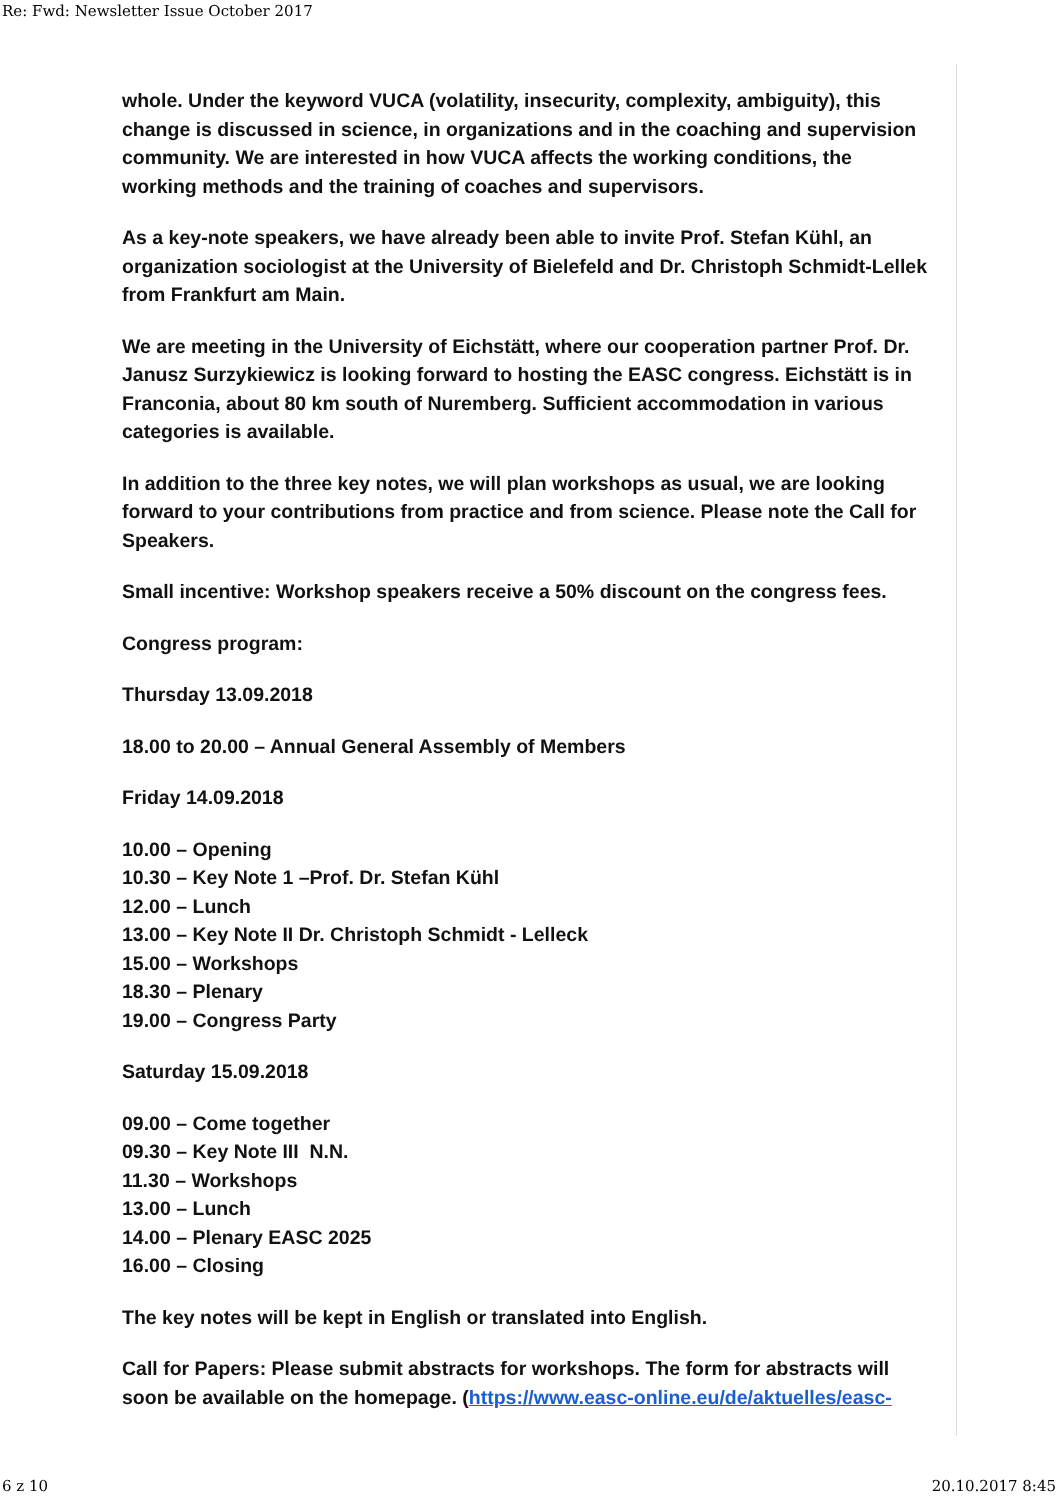Re: Fwd: Newsletter Issue October 2017
whole. Under the keyword VUCA (volatility, insecurity, complexity, ambiguity), this change is discussed in science, in organizations and in the coaching and supervision community. We are interested in how VUCA affects the working conditions, the working methods and the training of coaches and supervisors.
As a key-note speakers, we have already been able to invite Prof. Stefan Kühl, an organization sociologist at the University of Bielefeld and Dr. Christoph Schmidt-Lellek from Frankfurt am Main.
We are meeting in the University of Eichstätt, where our cooperation partner Prof. Dr. Janusz Surzykiewicz is looking forward to hosting the EASC congress. Eichstätt is in Franconia, about 80 km south of Nuremberg. Sufficient accommodation in various categories is available.
In addition to the three key notes, we will plan workshops as usual, we are looking forward to your contributions from practice and from science. Please note the Call for Speakers.
Small incentive: Workshop speakers receive a 50% discount on the congress fees.
Congress program:
Thursday 13.09.2018
18.00 to 20.00 – Annual General Assembly of Members
Friday 14.09.2018
10.00 – Opening
10.30 – Key Note 1 –Prof. Dr. Stefan Kühl
12.00 – Lunch
13.00 – Key Note II Dr. Christoph Schmidt - Lelleck
15.00 – Workshops
18.30 – Plenary
19.00 – Congress Party
Saturday 15.09.2018
09.00 – Come together
09.30 – Key Note III N.N.
11.30 – Workshops
13.00 – Lunch
14.00 – Plenary EASC 2025
16.00 – Closing
The key notes will be kept in English or translated into English.
Call for Papers: Please submit abstracts for workshops. The form for abstracts will soon be available on the homepage. (https://www.easc-online.eu/de/aktuelles/easc-
6 z 10 20.10.2017 8:45